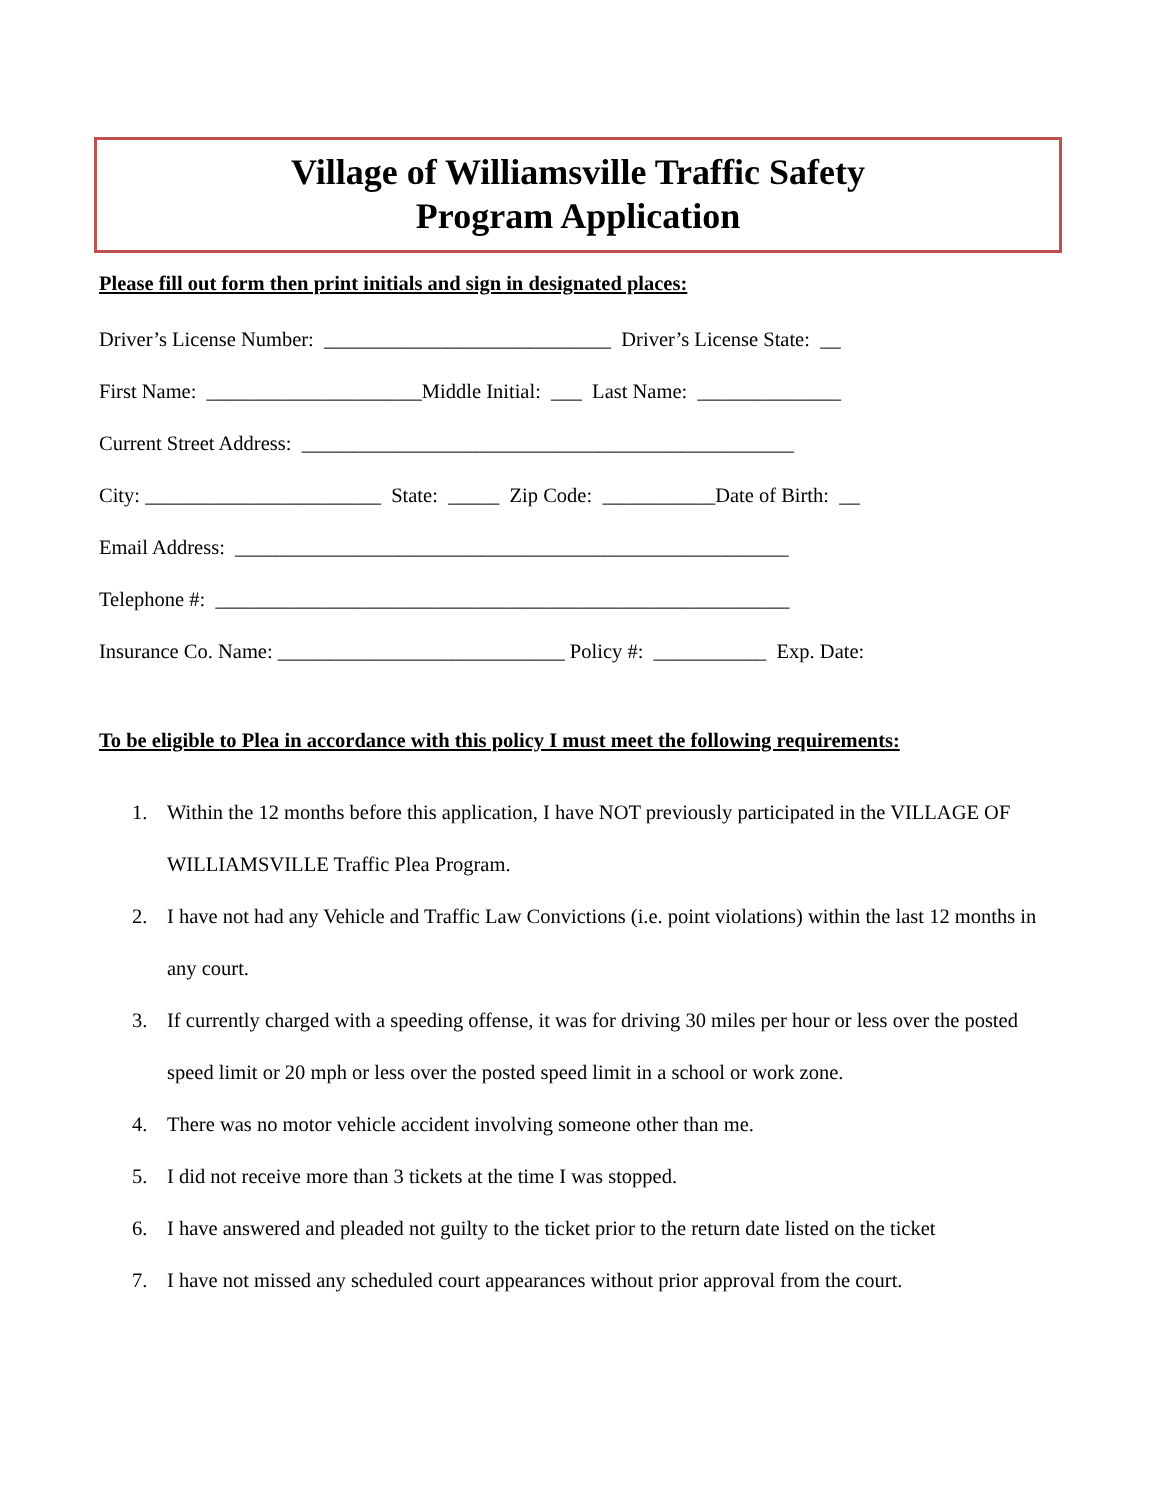Village of Williamsville Traffic Safety
Program Application
Please fill out form then print initials and sign in designated places:
Driver’s License Number: ____________________________ Driver’s License State: __
First Name: _____________________Middle Initial: ___ Last Name: ______________
Current Street Address: ________________________________________________
City: _______________________ State: _____ Zip Code: ___________Date of Birth: __
Email Address: ______________________________________________________
Telephone #: ________________________________________________________
Insurance Co. Name: ____________________________ Policy #: ___________ Exp. Date:
To be eligible to Plea in accordance with this policy I must meet the following requirements:
1. Within the 12 months before this application, I have NOT previously participated in the VILLAGE OF WILLIAMSVILLE Traffic Plea Program.
2. I have not had any Vehicle and Traffic Law Convictions (i.e. point violations) within the last 12 months in any court.
3. If currently charged with a speeding offense, it was for driving 30 miles per hour or less over the posted speed limit or 20 mph or less over the posted speed limit in a school or work zone.
4. There was no motor vehicle accident involving someone other than me.
5. I did not receive more than 3 tickets at the time I was stopped.
6. I have answered and pleaded not guilty to the ticket prior to the return date listed on the ticket
7. I have not missed any scheduled court appearances without prior approval from the court.